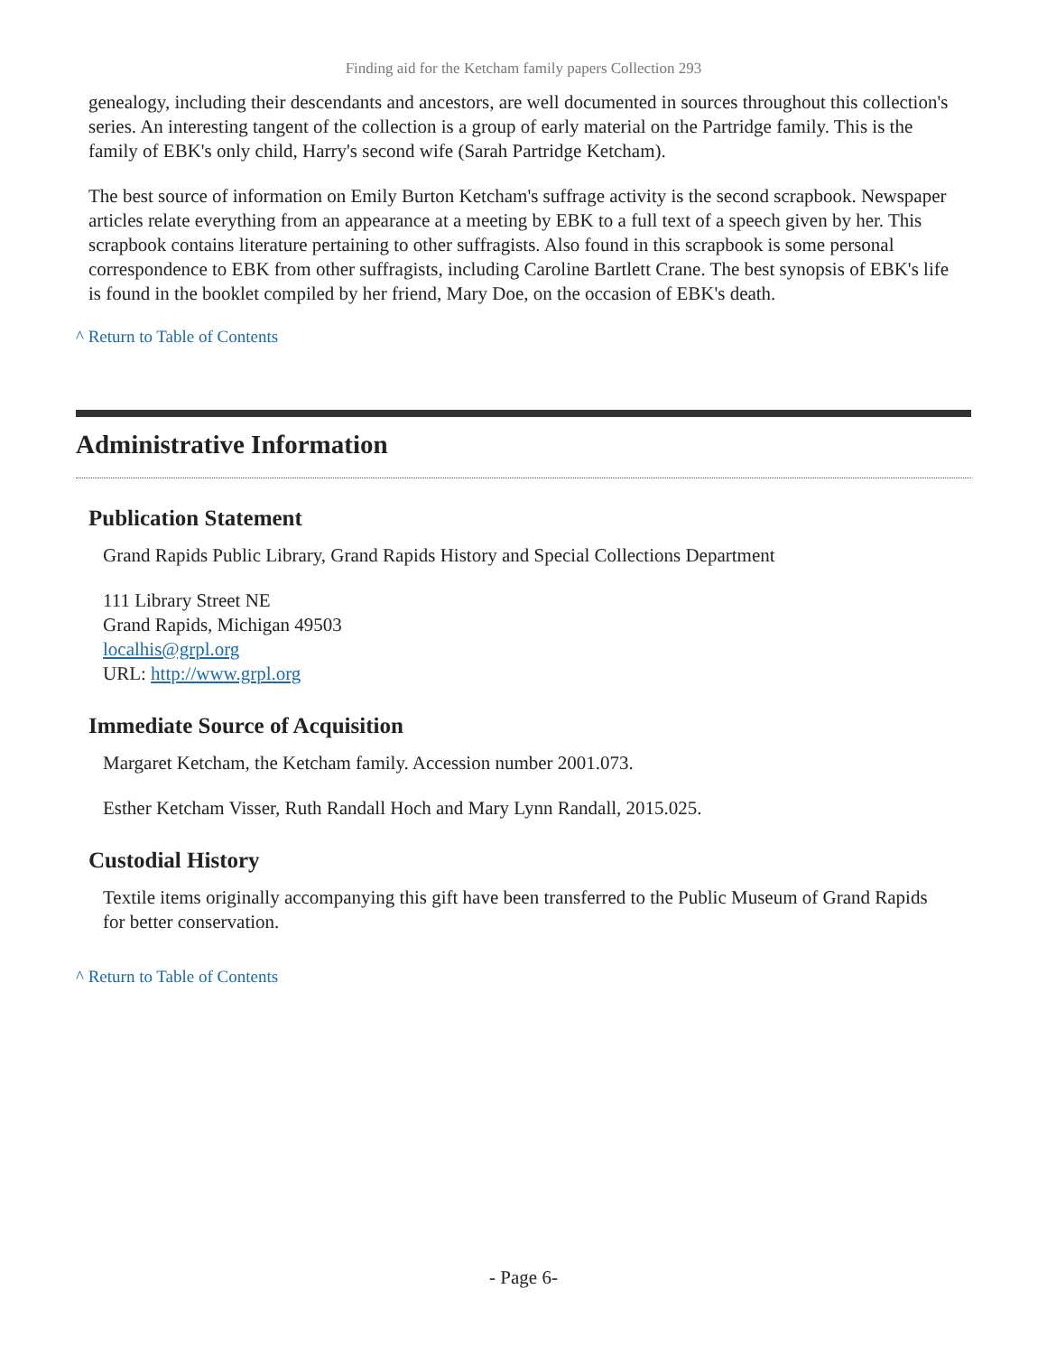Finding aid for the Ketcham family papers Collection 293
genealogy, including their descendants and ancestors, are well documented in sources throughout this collection's series. An interesting tangent of the collection is a group of early material on the Partridge family. This is the family of EBK's only child, Harry's second wife (Sarah Partridge Ketcham).
The best source of information on Emily Burton Ketcham's suffrage activity is the second scrapbook. Newspaper articles relate everything from an appearance at a meeting by EBK to a full text of a speech given by her. This scrapbook contains literature pertaining to other suffragists. Also found in this scrapbook is some personal correspondence to EBK from other suffragists, including Caroline Bartlett Crane. The best synopsis of EBK's life is found in the booklet compiled by her friend, Mary Doe, on the occasion of EBK's death.
^ Return to Table of Contents
Administrative Information
Publication Statement
Grand Rapids Public Library, Grand Rapids History and Special Collections Department
111 Library Street NE
Grand Rapids, Michigan 49503
localhis@grpl.org
URL: http://www.grpl.org
Immediate Source of Acquisition
Margaret Ketcham, the Ketcham family. Accession number 2001.073.
Esther Ketcham Visser, Ruth Randall Hoch and Mary Lynn Randall, 2015.025.
Custodial History
Textile items originally accompanying this gift have been transferred to the Public Museum of Grand Rapids for better conservation.
^ Return to Table of Contents
- Page 6-